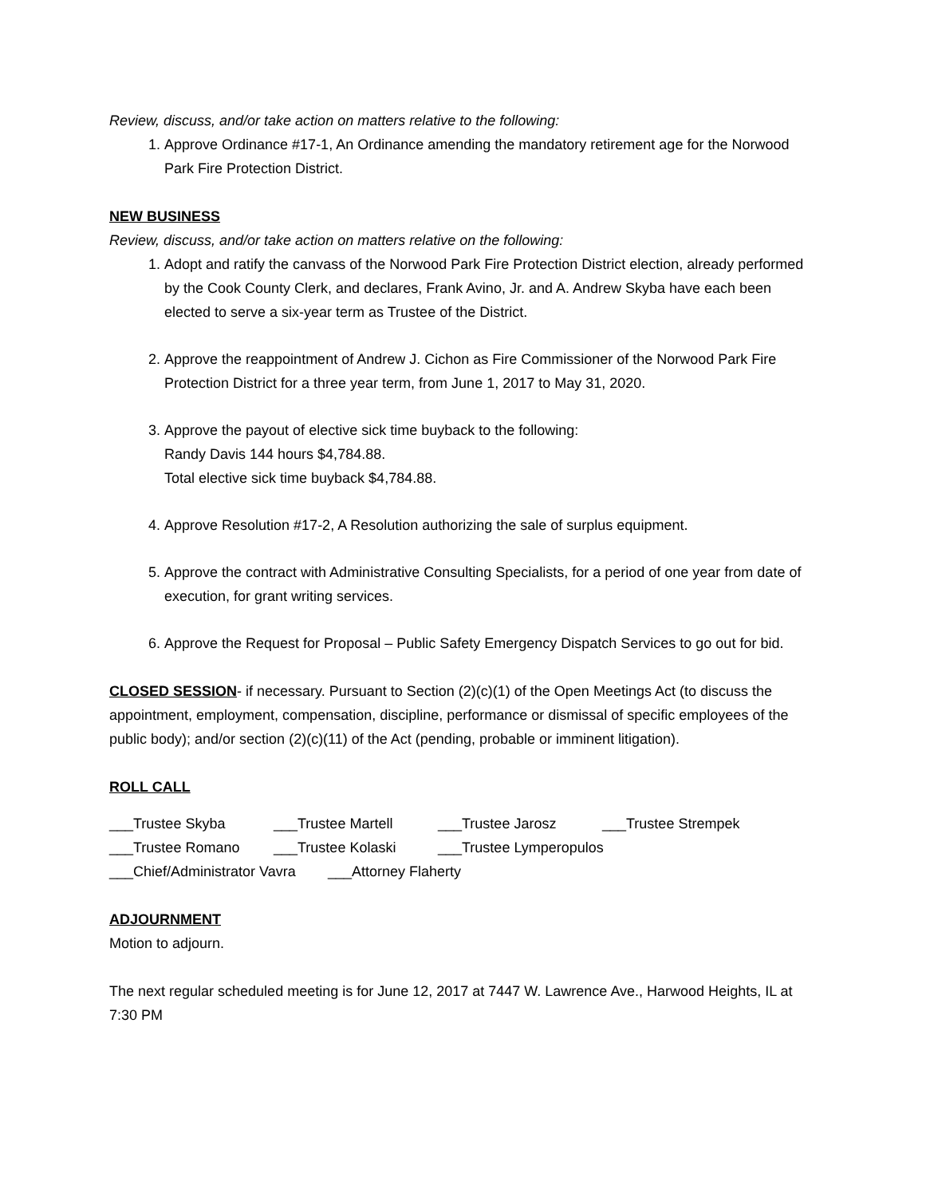Review, discuss, and/or take action on matters relative to the following:
1. Approve Ordinance #17-1, An Ordinance amending the mandatory retirement age for the Norwood Park Fire Protection District.
NEW BUSINESS
Review, discuss, and/or take action on matters relative on the following:
1. Adopt and ratify the canvass of the Norwood Park Fire Protection District election, already performed by the Cook County Clerk, and declares, Frank Avino, Jr. and A. Andrew Skyba have each been elected to serve a six-year term as Trustee of the District.
2. Approve the reappointment of Andrew J. Cichon as Fire Commissioner of the Norwood Park Fire Protection District for a three year term, from June 1, 2017 to May 31, 2020.
3. Approve the payout of elective sick time buyback to the following:
Randy Davis 144 hours $4,784.88.
Total elective sick time buyback $4,784.88.
4. Approve Resolution #17-2, A Resolution authorizing the sale of surplus equipment.
5. Approve the contract with Administrative Consulting Specialists, for a period of one year from date of execution, for grant writing services.
6. Approve the Request for Proposal – Public Safety Emergency Dispatch Services to go out for bid.
CLOSED SESSION- if necessary. Pursuant to Section (2)(c)(1) of the Open Meetings Act (to discuss the appointment, employment, compensation, discipline, performance or dismissal of specific employees of the public body); and/or section (2)(c)(11) of the Act (pending, probable or imminent litigation).
ROLL CALL
___Trustee Skyba ___Trustee Martell ___Trustee Jarosz ___Trustee Strempek
___Trustee Romano ___Trustee Kolaski ___Trustee Lymperopulos
___Chief/Administrator Vavra ___Attorney Flaherty
ADJOURNMENT
Motion to adjourn.
The next regular scheduled meeting is for June 12, 2017 at 7447 W. Lawrence Ave., Harwood Heights, IL at 7:30 PM